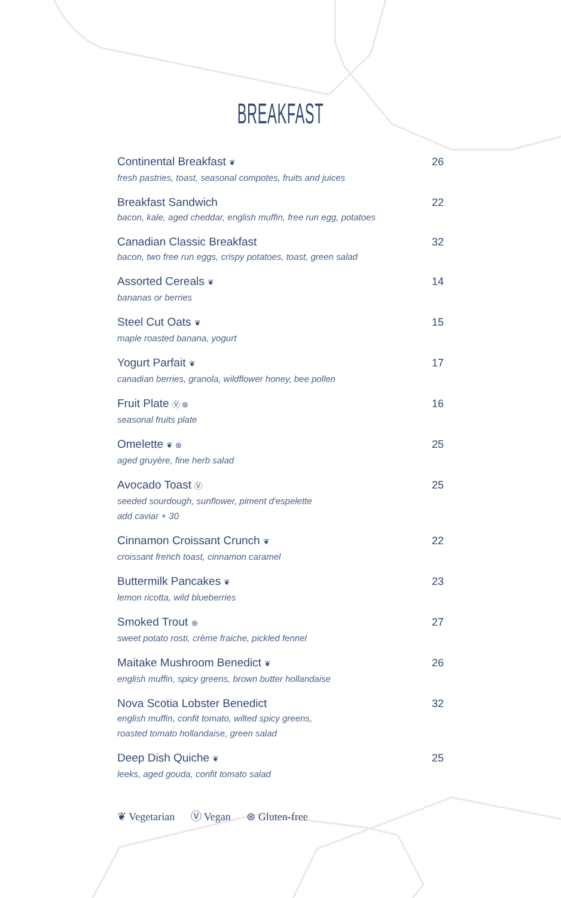BREAKFAST
Continental Breakfast ❦
fresh pastries, toast, seasonal compotes, fruits and juices
26
Breakfast Sandwich
bacon, kale, aged cheddar, english muffin, free run egg, potatoes
22
Canadian Classic Breakfast
bacon, two free run eggs, crispy potatoes, toast, green salad
32
Assorted Cereals ❦
bananas or berries
14
Steel Cut Oats ❦
maple roasted banana, yogurt
15
Yogurt Parfait ❦
canadian berries, granola, wildflower honey, bee pollen
17
Fruit Plate Ⓥ ⊛
seasonal fruits plate
16
Omelette ❦ ⊛
aged gruyère, fine herb salad
25
Avocado Toast Ⓥ
seeded sourdough, sunflower, piment d'espelette
add caviar + 30
25
Cinnamon Croissant Crunch ❦
croissant french toast, cinnamon caramel
22
Buttermilk Pancakes ❦
lemon ricotta, wild blueberries
23
Smoked Trout ⊛
sweet potato rosti, crème fraiche, pickled fennel
27
Maitake Mushroom Benedict ❦
english muffin, spicy greens, brown butter hollandaise
26
Nova Scotia Lobster Benedict
english muffin, confit tomato, wilted spicy greens,
roasted tomato hollandaise, green salad
32
Deep Dish Quiche ❦
leeks, aged gouda, confit tomato salad
25
❦ Vegetarian Ⓥ Vegan ⊛ Gluten-free